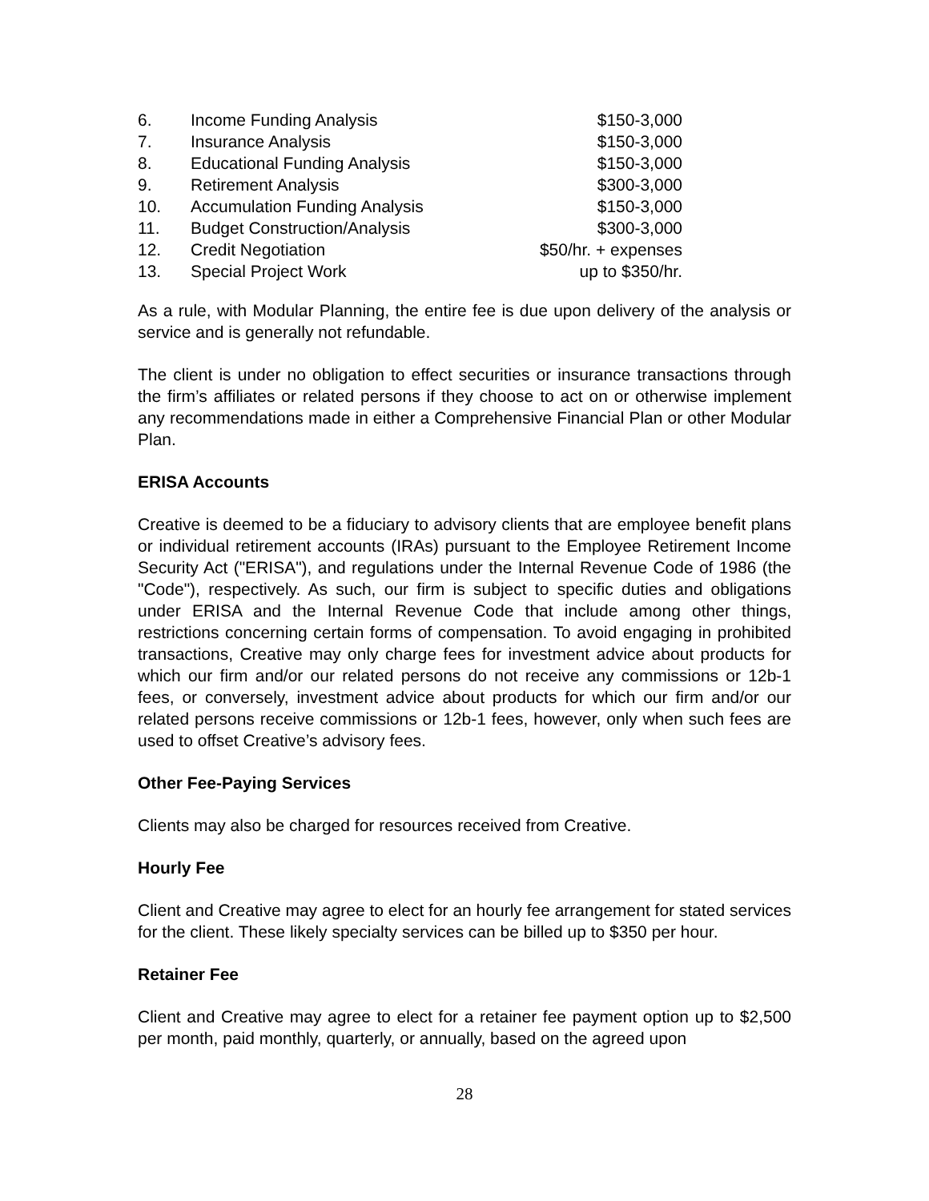| 6. | Income Funding Analysis | $150-3,000 |
| 7. | Insurance Analysis | $150-3,000 |
| 8. | Educational Funding Analysis | $150-3,000 |
| 9. | Retirement Analysis | $300-3,000 |
| 10. | Accumulation Funding Analysis | $150-3,000 |
| 11. | Budget Construction/Analysis | $300-3,000 |
| 12. | Credit Negotiation | $50/hr. + expenses |
| 13. | Special Project Work | up to $350/hr. |
As a rule, with Modular Planning, the entire fee is due upon delivery of the analysis or service and is generally not refundable.
The client is under no obligation to effect securities or insurance transactions through the firm’s affiliates or related persons if they choose to act on or otherwise implement any recommendations made in either a Comprehensive Financial Plan or other Modular Plan.
ERISA Accounts
Creative is deemed to be a fiduciary to advisory clients that are employee benefit plans or individual retirement accounts (IRAs) pursuant to the Employee Retirement Income Security Act ("ERISA"), and regulations under the Internal Revenue Code of 1986 (the "Code"), respectively. As such, our firm is subject to specific duties and obligations under ERISA and the Internal Revenue Code that include among other things, restrictions concerning certain forms of compensation. To avoid engaging in prohibited transactions, Creative may only charge fees for investment advice about products for which our firm and/or our related persons do not receive any commissions or 12b-1 fees, or conversely, investment advice about products for which our firm and/or our related persons receive commissions or 12b-1 fees, however, only when such fees are used to offset Creative’s advisory fees.
Other Fee-Paying Services
Clients may also be charged for resources received from Creative.
Hourly Fee
Client and Creative may agree to elect for an hourly fee arrangement for stated services for the client. These likely specialty services can be billed up to $350 per hour.
Retainer Fee
Client and Creative may agree to elect for a retainer fee payment option up to $2,500 per month, paid monthly, quarterly, or annually, based on the agreed upon
28